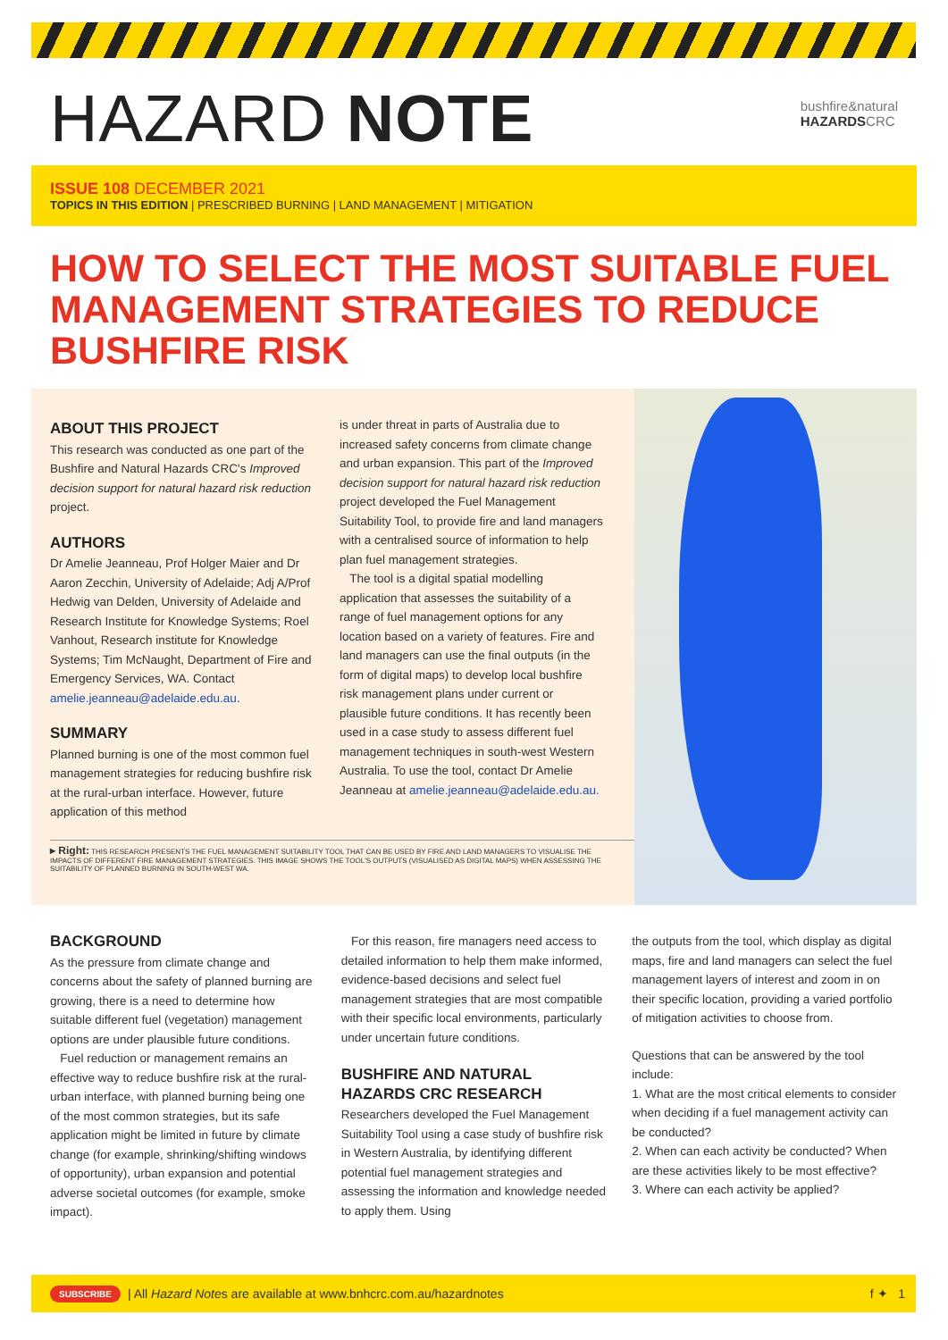HAZARD NOTE
bushfire&natural
HAZARDSCRC
ISSUE 108 DECEMBER 2021
TOPICS IN THIS EDITION | PRESCRIBED BURNING | LAND MANAGEMENT | MITIGATION
HOW TO SELECT THE MOST SUITABLE FUEL MANAGEMENT STRATEGIES TO REDUCE BUSHFIRE RISK
ABOUT THIS PROJECT
This research was conducted as one part of the Bushfire and Natural Hazards CRC's Improved decision support for natural hazard risk reduction project.
AUTHORS
Dr Amelie Jeanneau, Prof Holger Maier and Dr Aaron Zecchin, University of Adelaide; Adj A/Prof Hedwig van Delden, University of Adelaide and Research Institute for Knowledge Systems; Roel Vanhout, Research institute for Knowledge Systems; Tim McNaught, Department of Fire and Emergency Services, WA. Contact amelie.jeanneau@adelaide.edu.au.
SUMMARY
Planned burning is one of the most common fuel management strategies for reducing bushfire risk at the rural-urban interface. However, future application of this method
is under threat in parts of Australia due to increased safety concerns from climate change and urban expansion. This part of the Improved decision support for natural hazard risk reduction project developed the Fuel Management Suitability Tool, to provide fire and land managers with a centralised source of information to help plan fuel management strategies.
The tool is a digital spatial modelling application that assesses the suitability of a range of fuel management options for any location based on a variety of features. Fire and land managers can use the final outputs (in the form of digital maps) to develop local bushfire risk management plans under current or plausible future conditions. It has recently been used in a case study to assess different fuel management techniques in south-west Western Australia. To use the tool, contact Dr Amelie Jeanneau at amelie.jeanneau@adelaide.edu.au.
▸ Right: THIS RESEARCH PRESENTS THE FUEL MANAGEMENT SUITABILITY TOOL THAT CAN BE USED BY FIRE AND LAND MANAGERS TO VISUALISE THE IMPACTS OF DIFFERENT FIRE MANAGEMENT STRATEGIES. THIS IMAGE SHOWS THE TOOL'S OUTPUTS (VISUALISED AS DIGITAL MAPS) WHEN ASSESSING THE SUITABILITY OF PLANNED BURNING IN SOUTH-WEST WA.
BACKGROUND
As the pressure from climate change and concerns about the safety of planned burning are growing, there is a need to determine how suitable different fuel (vegetation) management options are under plausible future conditions.
Fuel reduction or management remains an effective way to reduce bushfire risk at the rural-urban interface, with planned burning being one of the most common strategies, but its safe application might be limited in future by climate change (for example, shrinking/shifting windows of opportunity), urban expansion and potential adverse societal outcomes (for example, smoke impact).
For this reason, fire managers need access to detailed information to help them make informed, evidence-based decisions and select fuel management strategies that are most compatible with their specific local environments, particularly under uncertain future conditions.
BUSHFIRE AND NATURAL HAZARDS CRC RESEARCH
Researchers developed the Fuel Management Suitability Tool using a case study of bushfire risk in Western Australia, by identifying different potential fuel management strategies and assessing the information and knowledge needed to apply them. Using
the outputs from the tool, which display as digital maps, fire and land managers can select the fuel management layers of interest and zoom in on their specific location, providing a varied portfolio of mitigation activities to choose from.
Questions that can be answered by the tool include:
1. What are the most critical elements to consider when deciding if a fuel management activity can be conducted?
2. When can each activity be conducted? When are these activities likely to be most effective?
3. Where can each activity be applied?
SUBSCRIBE | All Hazard Note s are available at www.bnhcrc.com.au/hazardnotes f ✦ 1